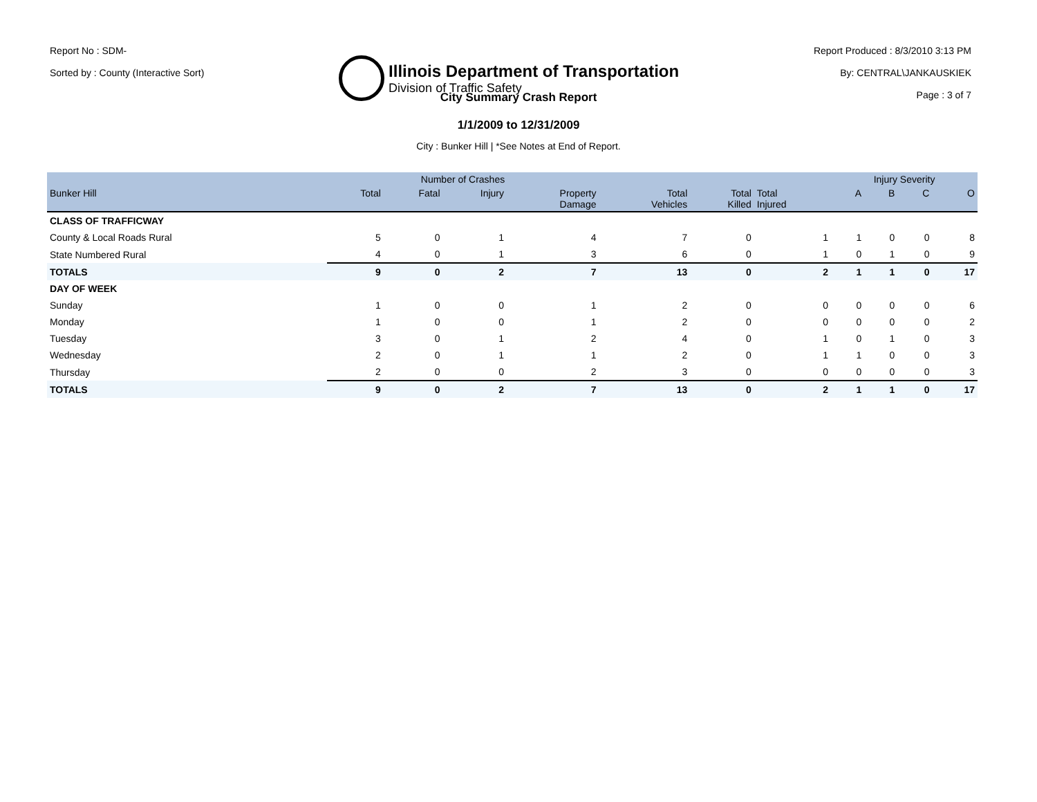Report No : SDM-
Sorted by : County (Interactive Sort)
Illinois Department of Transportation
Division of Traffic Safety
Report Produced : 8/3/2010 3:13 PM
By: CENTRAL\JANKAUSKIEK
Page : 3 of 7
City Summary Crash Report
1/1/2009 to 12/31/2009
City : Bunker Hill | *See Notes at End of Report.
| | Number of Crashes | | | | | | | Injury Severity | | | |
| --- | --- | --- | --- | --- | --- | --- | --- | --- | --- | --- | --- |
| Bunker Hill | Total | Fatal | Injury | Property Damage | Total Vehicles | Total Killed | Total Injured | A | B | C | O |
| CLASS OF TRAFFICWAY | | | | | | | | | | | |
| County & Local Roads Rural | 5 | 0 | 1 | 4 | 7 | 0 | 1 | 1 | 0 | 0 | 8 |
| State Numbered Rural | 4 | 0 | 1 | 3 | 6 | 0 | 1 | 0 | 1 | 0 | 9 |
| TOTALS | 9 | 0 | 2 | 7 | 13 | 0 | 2 | 1 | 1 | 0 | 17 |
| DAY OF WEEK | | | | | | | | | | | |
| Sunday | 1 | 0 | 0 | 1 | 2 | 0 | 0 | 0 | 0 | 0 | 6 |
| Monday | 1 | 0 | 0 | 1 | 2 | 0 | 0 | 0 | 0 | 0 | 2 |
| Tuesday | 3 | 0 | 1 | 2 | 4 | 0 | 1 | 0 | 1 | 0 | 3 |
| Wednesday | 2 | 0 | 1 | 1 | 2 | 0 | 1 | 1 | 0 | 0 | 3 |
| Thursday | 2 | 0 | 0 | 2 | 3 | 0 | 0 | 0 | 0 | 0 | 3 |
| TOTALS | 9 | 0 | 2 | 7 | 13 | 0 | 2 | 1 | 1 | 0 | 17 |